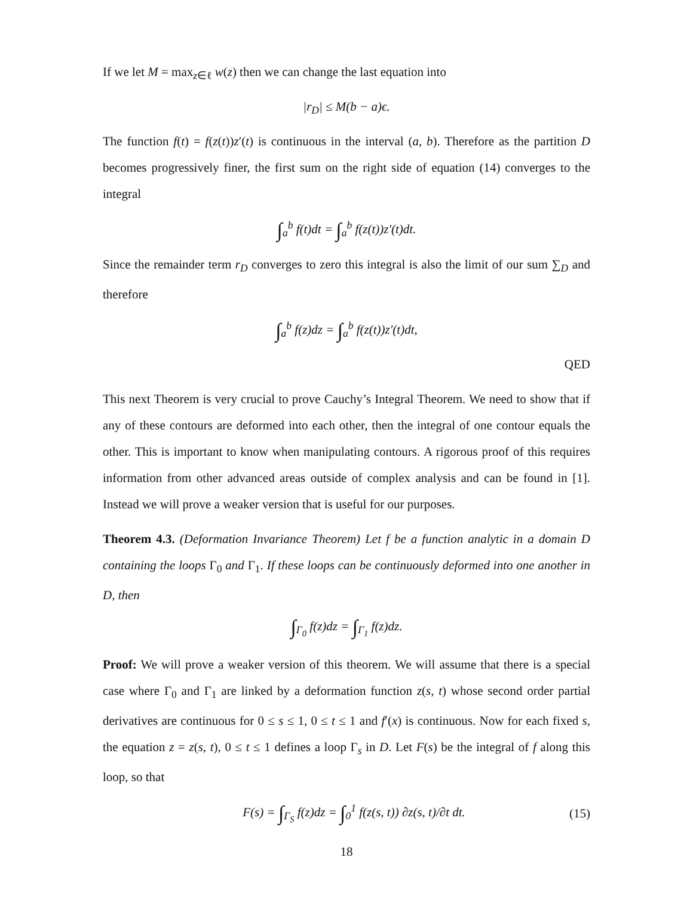If we let M = max<sub>z∈ℓ</sub> w(z) then we can change the last equation into
|r<sub>D</sub>| ≤ M(b − a)ϵ.
The function f(t) = f(z(t))z′(t) is continuous in the interval (a, b). Therefore as the partition D becomes progressively finer, the first sum on the right side of equation (14) converges to the integral
∫<sub>a</sub><sup>b</sup> f(t)dt = ∫<sub>a</sub><sup>b</sup> f(z(t))z′(t)dt.
Since the remainder term r<sub>D</sub> converges to zero this integral is also the limit of our sum ∑<sub>D</sub> and therefore
∫<sub>a</sub><sup>b</sup> f(z)dz = ∫<sub>a</sub><sup>b</sup> f(z(t))z′(t)dt,
QED
This next Theorem is very crucial to prove Cauchy’s Integral Theorem. We need to show that if any of these contours are deformed into each other, then the integral of one contour equals the other. This is important to know when manipulating contours. A rigorous proof of this requires information from other advanced areas outside of complex analysis and can be found in [1]. Instead we will prove a weaker version that is useful for our purposes.
Theorem 4.3. (Deformation Invariance Theorem) Let f be a function analytic in a domain D containing the loops Γ<sub>0</sub> and Γ<sub>1</sub>. If these loops can be continuously deformed into one another in D, then
∫<sub>Γ<sub>0</sub></sub> f(z)dz = ∫<sub>Γ<sub>1</sub></sub> f(z)dz.
Proof: We will prove a weaker version of this theorem. We will assume that there is a special case where Γ<sub>0</sub> and Γ<sub>1</sub> are linked by a deformation function z(s, t) whose second order partial derivatives are continuous for 0 ≤ s ≤ 1, 0 ≤ t ≤ 1 and f′(x) is continuous. Now for each fixed s, the equation z = z(s, t), 0 ≤ t ≤ 1 defines a loop Γ<sub>s</sub> in D. Let F(s) be the integral of f along this loop, so that
F(s) = ∫<sub>Γ<sub>S</sub></sub> f(z)dz = ∫<sub>0</sub><sup>1</sup> f(z(s, t)) ∂z(s, t)/∂t dt. (15)
18